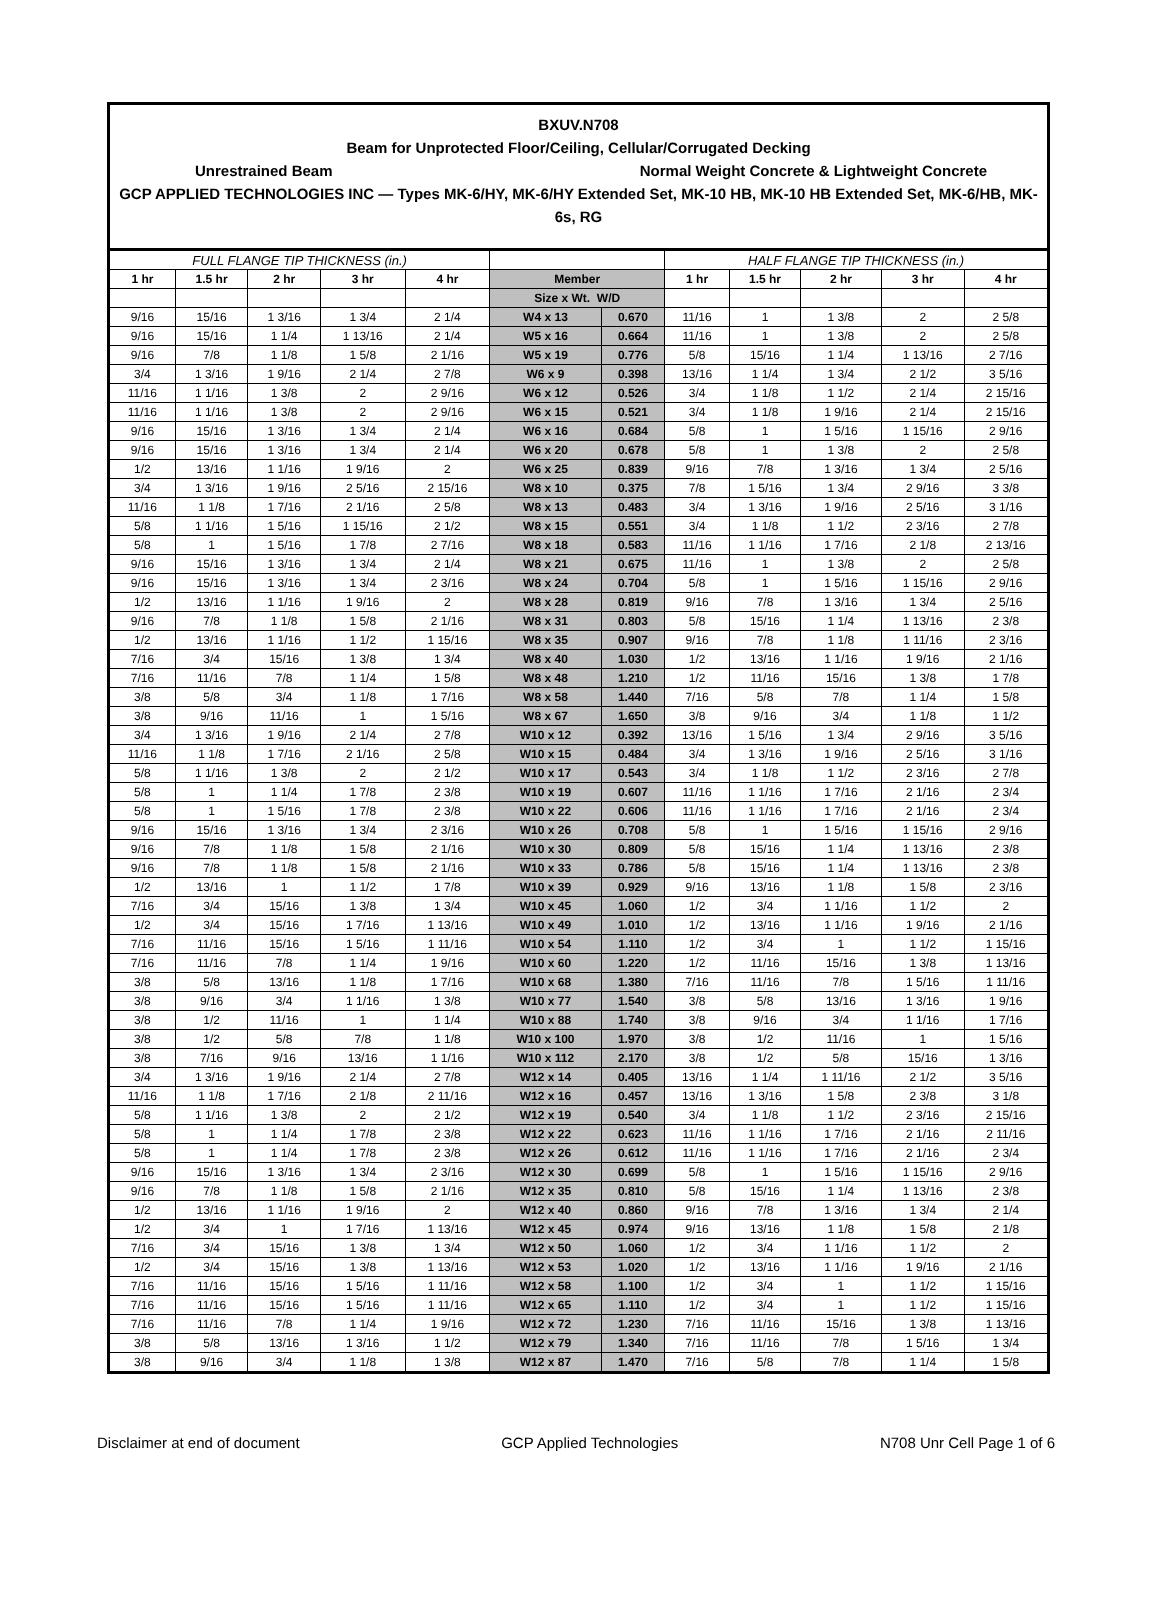BXUV.N708
Beam for Unprotected Floor/Ceiling, Cellular/Corrugated Decking
Unrestrained Beam Normal Weight Concrete & Lightweight Concrete
GCP APPLIED TECHNOLOGIES INC — Types MK-6/HY, MK-6/HY Extended Set, MK-10 HB, MK-10 HB Extended Set, MK-6/HB, MK-6s, RG
| FULL FLANGE TIP THICKNESS (in.) | | | | | | | HALF FLANGE TIP THICKNESS (in.) | | | | |
| --- | --- | --- | --- | --- | --- | --- | --- | --- | --- | --- | --- |
| 1 hr | 1.5 hr | 2 hr | 3 hr | 4 hr | Member | | 1 hr | 1.5 hr | 2 hr | 3 hr | 4 hr |
| | | | | | Size x Wt. W/D | | | | | | |
| 9/16 | 15/16 | 1 3/16 | 1 3/4 | 2 1/4 | W4 x 13 | 0.670 | 11/16 | 1 | 1 3/8 | 2 | 2 5/8 |
| 9/16 | 15/16 | 1 1/4 | 1 13/16 | 2 1/4 | W5 x 16 | 0.664 | 11/16 | 1 | 1 3/8 | 2 | 2 5/8 |
| 9/16 | 7/8 | 1 1/8 | 1 5/8 | 2 1/16 | W5 x 19 | 0.776 | 5/8 | 15/16 | 1 1/4 | 1 13/16 | 2 7/16 |
| 3/4 | 1 3/16 | 1 9/16 | 2 1/4 | 2 7/8 | W6 x 9 | 0.398 | 13/16 | 1 1/4 | 1 3/4 | 2 1/2 | 3 5/16 |
| 11/16 | 1 1/16 | 1 3/8 | 2 | 2 9/16 | W6 x 12 | 0.526 | 3/4 | 1 1/8 | 1 1/2 | 2 1/4 | 2 15/16 |
| 11/16 | 1 1/16 | 1 3/8 | 2 | 2 9/16 | W6 x 15 | 0.521 | 3/4 | 1 1/8 | 1 9/16 | 2 1/4 | 2 15/16 |
| 9/16 | 15/16 | 1 3/16 | 1 3/4 | 2 1/4 | W6 x 16 | 0.684 | 5/8 | 1 | 1 5/16 | 1 15/16 | 2 9/16 |
| 9/16 | 15/16 | 1 3/16 | 1 3/4 | 2 1/4 | W6 x 20 | 0.678 | 5/8 | 1 | 1 3/8 | 2 | 2 5/8 |
| 1/2 | 13/16 | 1 1/16 | 1 9/16 | 2 | W6 x 25 | 0.839 | 9/16 | 7/8 | 1 3/16 | 1 3/4 | 2 5/16 |
| 3/4 | 1 3/16 | 1 9/16 | 2 5/16 | 2 15/16 | W8 x 10 | 0.375 | 7/8 | 1 5/16 | 1 3/4 | 2 9/16 | 3 3/8 |
| 11/16 | 1 1/8 | 1 7/16 | 2 1/16 | 2 5/8 | W8 x 13 | 0.483 | 3/4 | 1 3/16 | 1 9/16 | 2 5/16 | 3 1/16 |
| 5/8 | 1 1/16 | 1 5/16 | 1 15/16 | 2 1/2 | W8 x 15 | 0.551 | 3/4 | 1 1/8 | 1 1/2 | 2 3/16 | 2 7/8 |
| 5/8 | 1 | 1 5/16 | 1 7/8 | 2 7/16 | W8 x 18 | 0.583 | 11/16 | 1 1/16 | 1 7/16 | 2 1/8 | 2 13/16 |
| 9/16 | 15/16 | 1 3/16 | 1 3/4 | 2 1/4 | W8 x 21 | 0.675 | 11/16 | 1 | 1 3/8 | 2 | 2 5/8 |
| 9/16 | 15/16 | 1 3/16 | 1 3/4 | 2 3/16 | W8 x 24 | 0.704 | 5/8 | 1 | 1 5/16 | 1 15/16 | 2 9/16 |
| 1/2 | 13/16 | 1 1/16 | 1 9/16 | 2 | W8 x 28 | 0.819 | 9/16 | 7/8 | 1 3/16 | 1 3/4 | 2 5/16 |
| 9/16 | 7/8 | 1 1/8 | 1 5/8 | 2 1/16 | W8 x 31 | 0.803 | 5/8 | 15/16 | 1 1/4 | 1 13/16 | 2 3/8 |
| 1/2 | 13/16 | 1 1/16 | 1 1/2 | 1 15/16 | W8 x 35 | 0.907 | 9/16 | 7/8 | 1 1/8 | 1 11/16 | 2 3/16 |
| 7/16 | 3/4 | 15/16 | 1 3/8 | 1 3/4 | W8 x 40 | 1.030 | 1/2 | 13/16 | 1 1/16 | 1 9/16 | 2 1/16 |
| 7/16 | 11/16 | 7/8 | 1 1/4 | 1 5/8 | W8 x 48 | 1.210 | 1/2 | 11/16 | 15/16 | 1 3/8 | 1 7/8 |
| 3/8 | 5/8 | 3/4 | 1 1/8 | 1 7/16 | W8 x 58 | 1.440 | 7/16 | 5/8 | 7/8 | 1 1/4 | 1 5/8 |
| 3/8 | 9/16 | 11/16 | 1 | 1 5/16 | W8 x 67 | 1.650 | 3/8 | 9/16 | 3/4 | 1 1/8 | 1 1/2 |
| 3/4 | 1 3/16 | 1 9/16 | 2 1/4 | 2 7/8 | W10 x 12 | 0.392 | 13/16 | 1 5/16 | 1 3/4 | 2 9/16 | 3 5/16 |
| 11/16 | 1 1/8 | 1 7/16 | 2 1/16 | 2 5/8 | W10 x 15 | 0.484 | 3/4 | 1 3/16 | 1 9/16 | 2 5/16 | 3 1/16 |
| 5/8 | 1 1/16 | 1 3/8 | 2 | 2 1/2 | W10 x 17 | 0.543 | 3/4 | 1 1/8 | 1 1/2 | 2 3/16 | 2 7/8 |
| 5/8 | 1 | 1 1/4 | 1 7/8 | 2 3/8 | W10 x 19 | 0.607 | 11/16 | 1 1/16 | 1 7/16 | 2 1/16 | 2 3/4 |
| 5/8 | 1 | 1 5/16 | 1 7/8 | 2 3/8 | W10 x 22 | 0.606 | 11/16 | 1 1/16 | 1 7/16 | 2 1/16 | 2 3/4 |
| 9/16 | 15/16 | 1 3/16 | 1 3/4 | 2 3/16 | W10 x 26 | 0.708 | 5/8 | 1 | 1 5/16 | 1 15/16 | 2 9/16 |
| 9/16 | 7/8 | 1 1/8 | 1 5/8 | 2 1/16 | W10 x 30 | 0.809 | 5/8 | 15/16 | 1 1/4 | 1 13/16 | 2 3/8 |
| 9/16 | 7/8 | 1 1/8 | 1 5/8 | 2 1/16 | W10 x 33 | 0.786 | 5/8 | 15/16 | 1 1/4 | 1 13/16 | 2 3/8 |
| 1/2 | 13/16 | 1 | 1 1/2 | 1 7/8 | W10 x 39 | 0.929 | 9/16 | 13/16 | 1 1/8 | 1 5/8 | 2 3/16 |
| 7/16 | 3/4 | 15/16 | 1 3/8 | 1 3/4 | W10 x 45 | 1.060 | 1/2 | 3/4 | 1 1/16 | 1 1/2 | 2 |
| 1/2 | 3/4 | 15/16 | 1 7/16 | 1 13/16 | W10 x 49 | 1.010 | 1/2 | 13/16 | 1 1/16 | 1 9/16 | 2 1/16 |
| 7/16 | 11/16 | 15/16 | 1 5/16 | 1 11/16 | W10 x 54 | 1.110 | 1/2 | 3/4 | 1 | 1 1/2 | 1 15/16 |
| 7/16 | 11/16 | 7/8 | 1 1/4 | 1 9/16 | W10 x 60 | 1.220 | 1/2 | 11/16 | 15/16 | 1 3/8 | 1 13/16 |
| 3/8 | 5/8 | 13/16 | 1 1/8 | 1 7/16 | W10 x 68 | 1.380 | 7/16 | 11/16 | 7/8 | 1 5/16 | 1 11/16 |
| 3/8 | 9/16 | 3/4 | 1 1/16 | 1 3/8 | W10 x 77 | 1.540 | 3/8 | 5/8 | 13/16 | 1 3/16 | 1 9/16 |
| 3/8 | 1/2 | 11/16 | 1 | 1 1/4 | W10 x 88 | 1.740 | 3/8 | 9/16 | 3/4 | 1 1/16 | 1 7/16 |
| 3/8 | 1/2 | 5/8 | 7/8 | 1 1/8 | W10 x 100 | 1.970 | 3/8 | 1/2 | 11/16 | 1 | 1 5/16 |
| 3/8 | 7/16 | 9/16 | 13/16 | 1 1/16 | W10 x 112 | 2.170 | 3/8 | 1/2 | 5/8 | 15/16 | 1 3/16 |
| 3/4 | 1 3/16 | 1 9/16 | 2 1/4 | 2 7/8 | W12 x 14 | 0.405 | 13/16 | 1 1/4 | 1 11/16 | 2 1/2 | 3 5/16 |
| 11/16 | 1 1/8 | 1 7/16 | 2 1/8 | 2 11/16 | W12 x 16 | 0.457 | 13/16 | 1 3/16 | 1 5/8 | 2 3/8 | 3 1/8 |
| 5/8 | 1 1/16 | 1 3/8 | 2 | 2 1/2 | W12 x 19 | 0.540 | 3/4 | 1 1/8 | 1 1/2 | 2 3/16 | 2 15/16 |
| 5/8 | 1 | 1 1/4 | 1 7/8 | 2 3/8 | W12 x 22 | 0.623 | 11/16 | 1 1/16 | 1 7/16 | 2 1/16 | 2 11/16 |
| 5/8 | 1 | 1 1/4 | 1 7/8 | 2 3/8 | W12 x 26 | 0.612 | 11/16 | 1 1/16 | 1 7/16 | 2 1/16 | 2 3/4 |
| 9/16 | 15/16 | 1 3/16 | 1 3/4 | 2 3/16 | W12 x 30 | 0.699 | 5/8 | 1 | 1 5/16 | 1 15/16 | 2 9/16 |
| 9/16 | 7/8 | 1 1/8 | 1 5/8 | 2 1/16 | W12 x 35 | 0.810 | 5/8 | 15/16 | 1 1/4 | 1 13/16 | 2 3/8 |
| 1/2 | 13/16 | 1 1/16 | 1 9/16 | 2 | W12 x 40 | 0.860 | 9/16 | 7/8 | 1 3/16 | 1 3/4 | 2 1/4 |
| 1/2 | 3/4 | 1 | 1 7/16 | 1 13/16 | W12 x 45 | 0.974 | 9/16 | 13/16 | 1 1/8 | 1 5/8 | 2 1/8 |
| 7/16 | 3/4 | 15/16 | 1 3/8 | 1 3/4 | W12 x 50 | 1.060 | 1/2 | 3/4 | 1 1/16 | 1 1/2 | 2 |
| 1/2 | 3/4 | 15/16 | 1 3/8 | 1 13/16 | W12 x 53 | 1.020 | 1/2 | 13/16 | 1 1/16 | 1 9/16 | 2 1/16 |
| 7/16 | 11/16 | 15/16 | 1 5/16 | 1 11/16 | W12 x 58 | 1.100 | 1/2 | 3/4 | 1 | 1 1/2 | 1 15/16 |
| 7/16 | 11/16 | 15/16 | 1 5/16 | 1 11/16 | W12 x 65 | 1.110 | 1/2 | 3/4 | 1 | 1 1/2 | 1 15/16 |
| 7/16 | 11/16 | 7/8 | 1 1/4 | 1 9/16 | W12 x 72 | 1.230 | 7/16 | 11/16 | 15/16 | 1 3/8 | 1 13/16 |
| 3/8 | 5/8 | 13/16 | 1 3/16 | 1 1/2 | W12 x 79 | 1.340 | 7/16 | 11/16 | 7/8 | 1 5/16 | 1 3/4 |
| 3/8 | 9/16 | 3/4 | 1 1/8 | 1 3/8 | W12 x 87 | 1.470 | 7/16 | 5/8 | 7/8 | 1 1/4 | 1 5/8 |
Disclaimer at end of document GCP Applied Technologies N708 Unr Cell Page 1 of 6